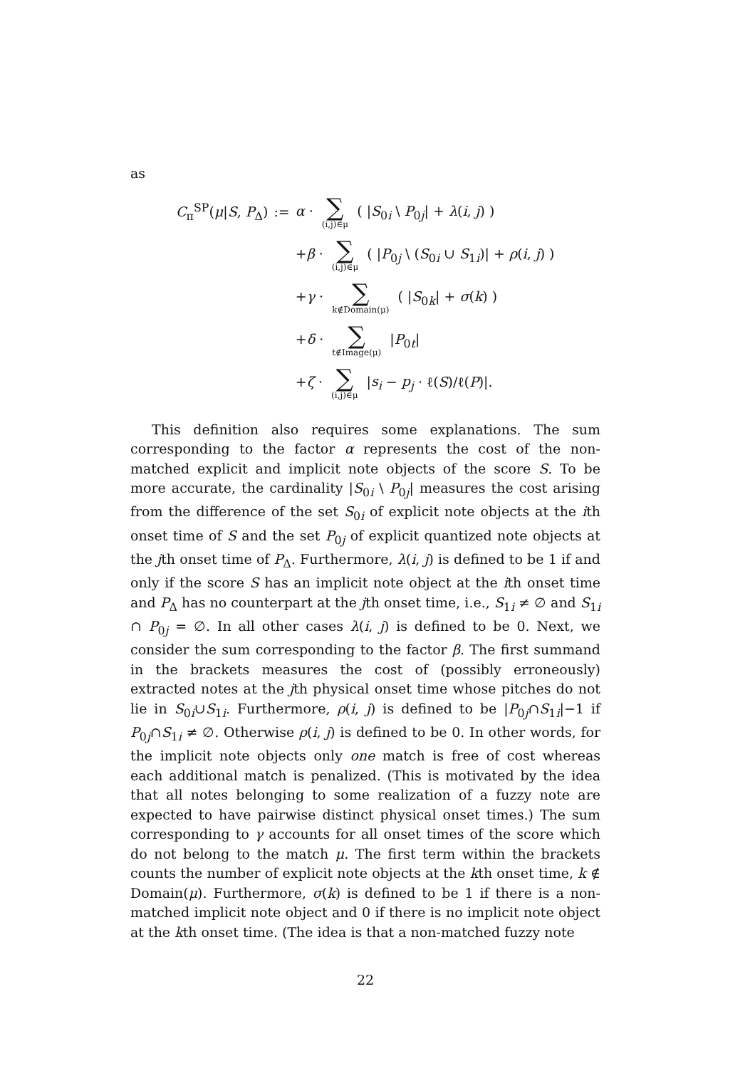as
| C<sub>π</sub><sup>SP</sup>( μ / S , P<sub>Δ</sub>) | := | α · ∑ (i,j)∈μ ( / S<sub>0i</sub> \ P<sub>0j</sub>/ + λ ( i , j ) ) |
| | | + β · ∑ (i,j)∈μ ( / P<sub>0j</sub> \ ( S<sub>0i</sub> ∪ S<sub>1i</sub>)/ + ρ ( i , j ) ) |
| | | + γ · ∑ k∉Domain(μ) ( / S<sub>0k</sub>/ + σ ( k ) ) |
| | | + δ · ∑ t∉Image(μ) / P<sub>0t</sub>/ |
| | | + ζ · ∑ (i,j)∈μ / s<sub>i</sub> − p<sub>j</sub> · ℓ( S )/ℓ( P )/. |
This definition also requires some explanations. The sum corresponding to the factor α represents the cost of the non-matched explicit and implicit note objects of the score S. To be more accurate, the cardinality |S<sub>0i</sub> \ P<sub>0j</sub>| measures the cost arising from the difference of the set S<sub>0i</sub> of explicit note objects at the ith onset time of S and the set P<sub>0j</sub> of explicit quantized note objects at the jth onset time of P<sub>Δ</sub>. Furthermore, λ(i, j) is defined to be 1 if and only if the score S has an implicit note object at the ith onset time and P<sub>Δ</sub> has no counterpart at the jth onset time, i.e., S<sub>1i</sub> ≠ ∅ and S<sub>1i</sub> ∩ P<sub>0j</sub> = ∅. In all other cases λ(i, j) is defined to be 0. Next, we consider the sum corresponding to the factor β. The first summand in the brackets measures the cost of (possibly erroneously) extracted notes at the jth physical onset time whose pitches do not lie in S<sub>0i</sub>∪S<sub>1i</sub>. Furthermore, ρ(i, j) is defined to be |P<sub>0j</sub>∩S<sub>1i</sub>|−1 if P<sub>0j</sub>∩S<sub>1i</sub> ≠ ∅. Otherwise ρ(i, j) is defined to be 0. In other words, for the implicit note objects only one match is free of cost whereas each additional match is penalized. (This is motivated by the idea that all notes belonging to some realization of a fuzzy note are expected to have pairwise distinct physical onset times.) The sum corresponding to γ accounts for all onset times of the score which do not belong to the match μ. The first term within the brackets counts the number of explicit note objects at the kth onset time, k ∉ Domain(μ). Furthermore, σ(k) is defined to be 1 if there is a non-matched implicit note object and 0 if there is no implicit note object at the kth onset time. (The idea is that a non-matched fuzzy note
22